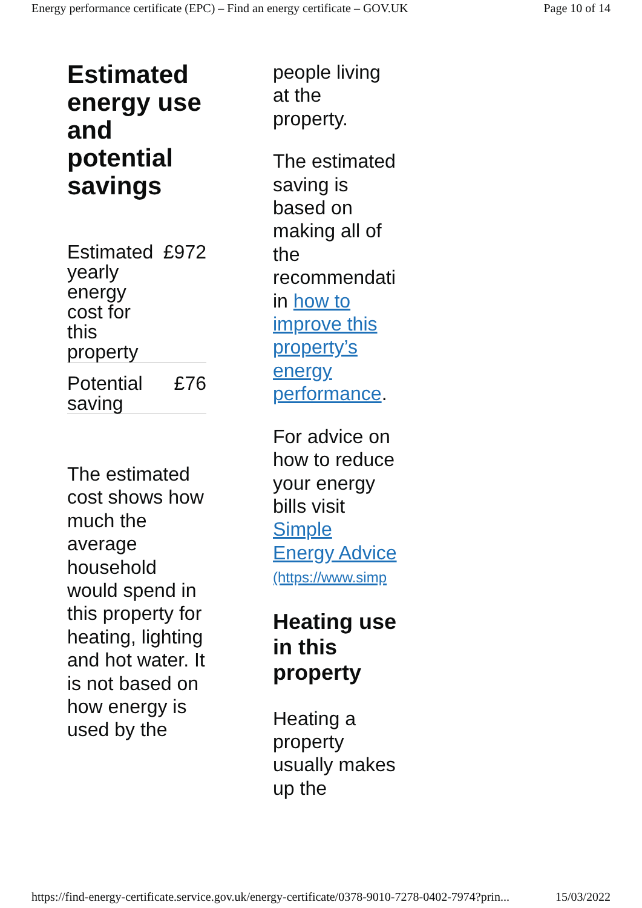Energy performance certificate (EPC) – Find an energy certificate – GOV.UK Page 10 of 14
Estimated energy use and potential savings
| Estimated yearly energy cost for this property | £972 |
| Potential saving | £76 |
The estimated cost shows how much the average household would spend in this property for heating, lighting and hot water. It is not based on how energy is used by the
people living at the property.
The estimated saving is based on making all of the recommendati in how to improve this property’s energy performance.
For advice on how to reduce your energy bills visit Simple Energy Advice (https://www.simp
Heating use in this property
Heating a property usually makes up the
https://find-energy-certificate.service.gov.uk/energy-certificate/0378-9010-7278-0402-7974?prin... 15/03/2022